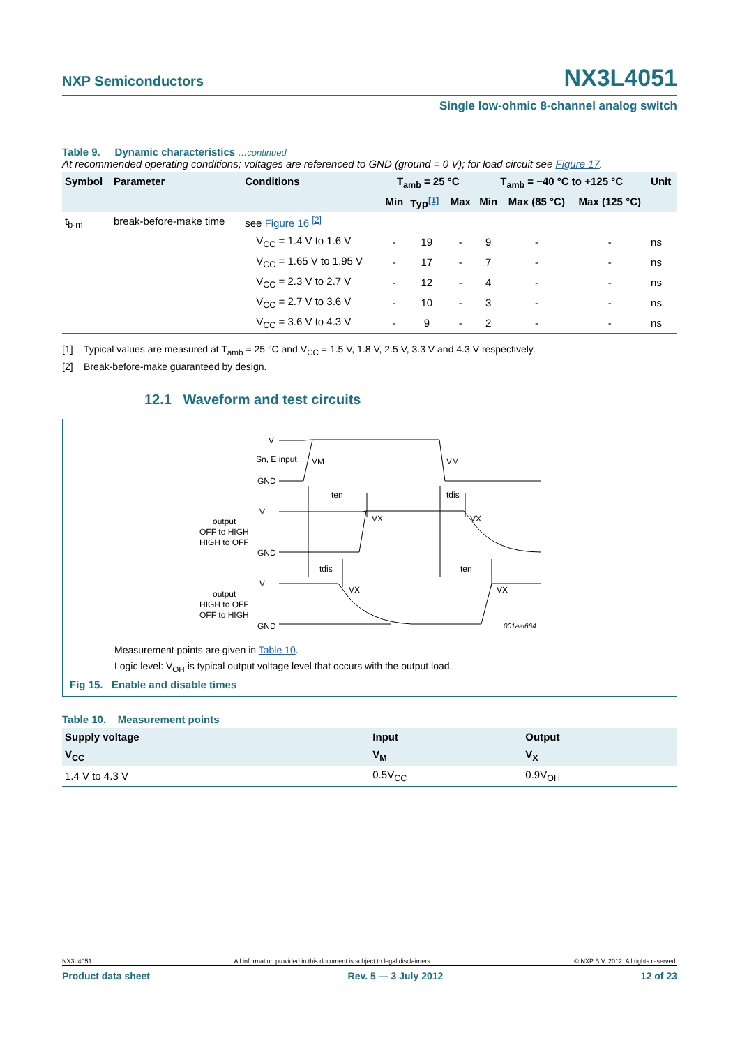NXP Semiconductors NX3L4051
Single low-ohmic 8-channel analog switch
Table 9. Dynamic characteristics …continued
At recommended operating conditions; voltages are referenced to GND (ground = 0 V); for load circuit see Figure 17.
| Symbol | Parameter | Conditions | T<sub>amb</sub> = 25 °C | | | T<sub>amb</sub> = −40 °C to +125 °C | | | Unit |
| --- | --- | --- | --- | --- | --- | --- | --- | --- | --- |
| | | | Min | Typ<sup>[1]</sup> | Max | Min | Max (85 °C) | Max (125 °C) | |
| t<sub>b-m</sub> | break-before-make time | see Figure 16 <sup>[2]</sup> | | | | | | | |
| | | V<sub>CC</sub> = 1.4 V to 1.6 V | - | 19 | - | 9 | - | - | ns |
| | | V<sub>CC</sub> = 1.65 V to 1.95 V | - | 17 | - | 7 | - | - | ns |
| | | V<sub>CC</sub> = 2.3 V to 2.7 V | - | 12 | - | 4 | - | - | ns |
| | | V<sub>CC</sub> = 2.7 V to 3.6 V | - | 10 | - | 3 | - | - | ns |
| | | V<sub>CC</sub> = 3.6 V to 4.3 V | - | 9 | - | 2 | - | - | ns |
[1] Typical values are measured at T<sub>amb</sub> = 25 °C and V<sub>CC</sub> = 1.5 V, 1.8 V, 2.5 V, 3.3 V and 4.3 V respectively.
[2] Break-before-make guaranteed by design.
12.1 Waveform and test circuits
V
Sn, E input
GND
V
output
OFF to HIGH
HIGH to OFF
GND
V
output
HIGH to OFF
OFF to HIGH
GND
VM
VM
ten
tdis
VX
VX
tdis
ten
VX
VX
001aal664
Measurement points are given in Table 10.
Logic level: V<sub>OH</sub> is typical output voltage level that occurs with the output load.
Fig 15. Enable and disable times
Table 10. Measurement points
| Supply voltage | Input | Output |
| --- | --- | --- |
| V<sub>CC</sub> | V<sub>M</sub> | V<sub>X</sub> |
| 1.4 V to 4.3 V | 0.5V<sub>CC</sub> | 0.9V<sub>OH</sub> |
NX3L4051 All information provided in this document is subject to legal disclaimers. © NXP B.V. 2012. All rights reserved.
Product data sheet Rev. 5 — 3 July 2012 12 of 23